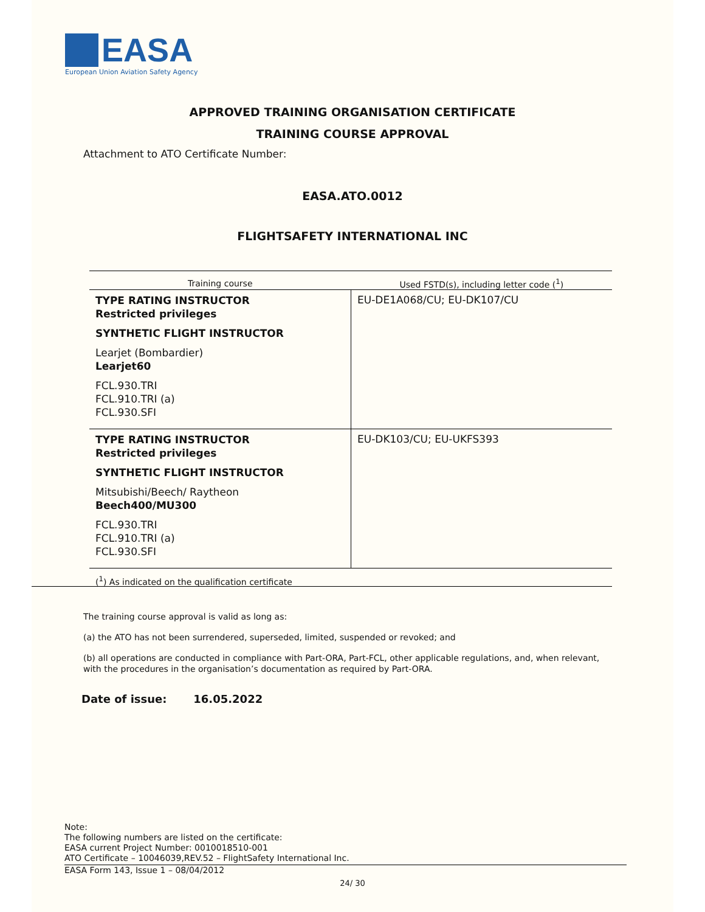EASA
European Union Aviation Safety Agency
APPROVED TRAINING ORGANISATION CERTIFICATE
TRAINING COURSE APPROVAL
Attachment to ATO Certificate Number:
EASA.ATO.0012
FLIGHTSAFETY INTERNATIONAL INC
| Training course | Used FSTD(s), including letter code (<sup>1</sup>) |
| --- | --- |
| TYPE RATING INSTRUCTOR Restricted privileges SYNTHETIC FLIGHT INSTRUCTOR Learjet (Bombardier) Learjet60 FCL.930.TRI FCL.910.TRI (a) FCL.930.SFI | EU-DE1A068/CU; EU-DK107/CU |
| TYPE RATING INSTRUCTOR Restricted privileges SYNTHETIC FLIGHT INSTRUCTOR Mitsubishi/Beech/ Raytheon Beech400/MU300 FCL.930.TRI FCL.910.TRI (a) FCL.930.SFI | EU-DK103/CU; EU-UKFS393 |
(<sup>1</sup>) As indicated on the qualification certificate
The training course approval is valid as long as:
(a) the ATO has not been surrendered, superseded, limited, suspended or revoked; and
(b) all operations are conducted in compliance with Part-ORA, Part-FCL, other applicable regulations, and, when relevant, with the procedures in the organisation’s documentation as required by Part-ORA.
Date of issue: 16.05.2022
Note:
The following numbers are listed on the certificate:
EASA current Project Number: 0010018510-001
ATO Certificate – 10046039,REV.52 – FlightSafety International Inc.
EASA Form 143, Issue 1 – 08/04/2012
24/ 30